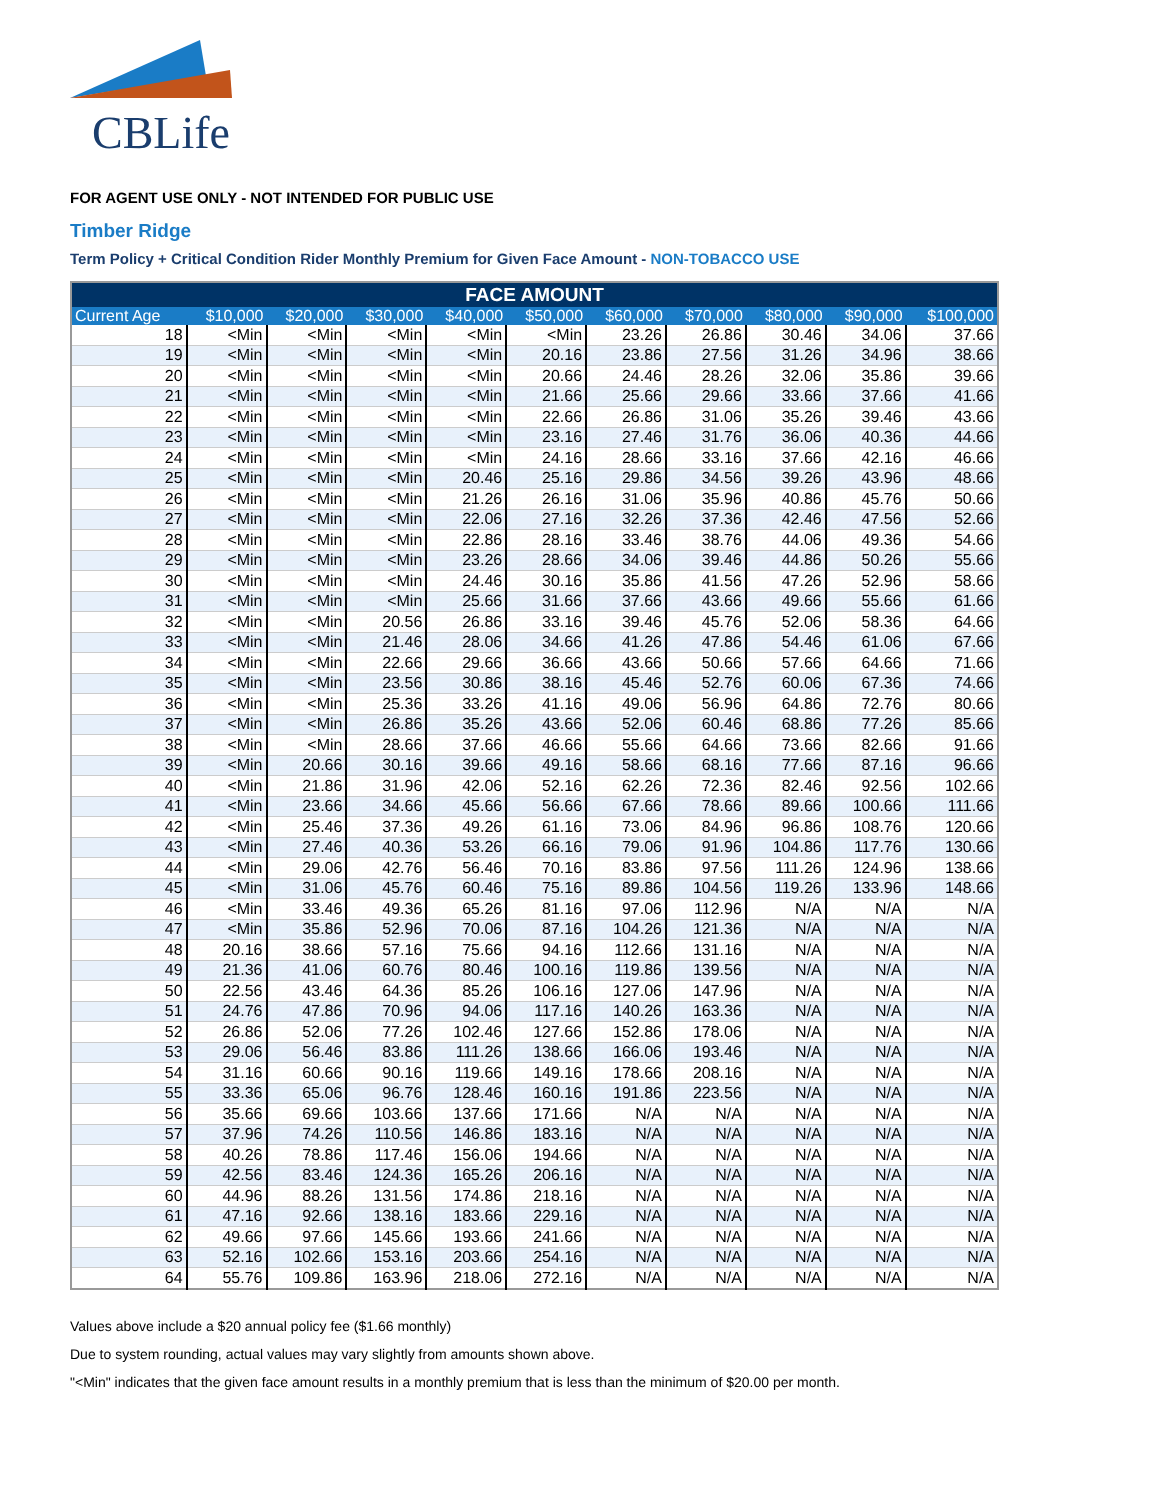CBLife
FOR AGENT USE ONLY - NOT INTENDED FOR PUBLIC USE
Timber Ridge
Term Policy + Critical Condition Rider Monthly Premium for Given Face Amount - NON-TOBACCO USE
| FACE AMOUNT | | | | | | | | | | |
| --- | --- | --- | --- | --- | --- | --- | --- | --- | --- | --- |
| Current Age | $10,000 | $20,000 | $30,000 | $40,000 | $50,000 | $60,000 | $70,000 | $80,000 | $90,000 | $100,000 |
| 18 | <Min | <Min | <Min | <Min | <Min | 23.26 | 26.86 | 30.46 | 34.06 | 37.66 |
| 19 | <Min | <Min | <Min | <Min | 20.16 | 23.86 | 27.56 | 31.26 | 34.96 | 38.66 |
| 20 | <Min | <Min | <Min | <Min | 20.66 | 24.46 | 28.26 | 32.06 | 35.86 | 39.66 |
| 21 | <Min | <Min | <Min | <Min | 21.66 | 25.66 | 29.66 | 33.66 | 37.66 | 41.66 |
| 22 | <Min | <Min | <Min | <Min | 22.66 | 26.86 | 31.06 | 35.26 | 39.46 | 43.66 |
| 23 | <Min | <Min | <Min | <Min | 23.16 | 27.46 | 31.76 | 36.06 | 40.36 | 44.66 |
| 24 | <Min | <Min | <Min | <Min | 24.16 | 28.66 | 33.16 | 37.66 | 42.16 | 46.66 |
| 25 | <Min | <Min | <Min | 20.46 | 25.16 | 29.86 | 34.56 | 39.26 | 43.96 | 48.66 |
| 26 | <Min | <Min | <Min | 21.26 | 26.16 | 31.06 | 35.96 | 40.86 | 45.76 | 50.66 |
| 27 | <Min | <Min | <Min | 22.06 | 27.16 | 32.26 | 37.36 | 42.46 | 47.56 | 52.66 |
| 28 | <Min | <Min | <Min | 22.86 | 28.16 | 33.46 | 38.76 | 44.06 | 49.36 | 54.66 |
| 29 | <Min | <Min | <Min | 23.26 | 28.66 | 34.06 | 39.46 | 44.86 | 50.26 | 55.66 |
| 30 | <Min | <Min | <Min | 24.46 | 30.16 | 35.86 | 41.56 | 47.26 | 52.96 | 58.66 |
| 31 | <Min | <Min | <Min | 25.66 | 31.66 | 37.66 | 43.66 | 49.66 | 55.66 | 61.66 |
| 32 | <Min | <Min | 20.56 | 26.86 | 33.16 | 39.46 | 45.76 | 52.06 | 58.36 | 64.66 |
| 33 | <Min | <Min | 21.46 | 28.06 | 34.66 | 41.26 | 47.86 | 54.46 | 61.06 | 67.66 |
| 34 | <Min | <Min | 22.66 | 29.66 | 36.66 | 43.66 | 50.66 | 57.66 | 64.66 | 71.66 |
| 35 | <Min | <Min | 23.56 | 30.86 | 38.16 | 45.46 | 52.76 | 60.06 | 67.36 | 74.66 |
| 36 | <Min | <Min | 25.36 | 33.26 | 41.16 | 49.06 | 56.96 | 64.86 | 72.76 | 80.66 |
| 37 | <Min | <Min | 26.86 | 35.26 | 43.66 | 52.06 | 60.46 | 68.86 | 77.26 | 85.66 |
| 38 | <Min | <Min | 28.66 | 37.66 | 46.66 | 55.66 | 64.66 | 73.66 | 82.66 | 91.66 |
| 39 | <Min | 20.66 | 30.16 | 39.66 | 49.16 | 58.66 | 68.16 | 77.66 | 87.16 | 96.66 |
| 40 | <Min | 21.86 | 31.96 | 42.06 | 52.16 | 62.26 | 72.36 | 82.46 | 92.56 | 102.66 |
| 41 | <Min | 23.66 | 34.66 | 45.66 | 56.66 | 67.66 | 78.66 | 89.66 | 100.66 | 111.66 |
| 42 | <Min | 25.46 | 37.36 | 49.26 | 61.16 | 73.06 | 84.96 | 96.86 | 108.76 | 120.66 |
| 43 | <Min | 27.46 | 40.36 | 53.26 | 66.16 | 79.06 | 91.96 | 104.86 | 117.76 | 130.66 |
| 44 | <Min | 29.06 | 42.76 | 56.46 | 70.16 | 83.86 | 97.56 | 111.26 | 124.96 | 138.66 |
| 45 | <Min | 31.06 | 45.76 | 60.46 | 75.16 | 89.86 | 104.56 | 119.26 | 133.96 | 148.66 |
| 46 | <Min | 33.46 | 49.36 | 65.26 | 81.16 | 97.06 | 112.96 | N/A | N/A | N/A |
| 47 | <Min | 35.86 | 52.96 | 70.06 | 87.16 | 104.26 | 121.36 | N/A | N/A | N/A |
| 48 | 20.16 | 38.66 | 57.16 | 75.66 | 94.16 | 112.66 | 131.16 | N/A | N/A | N/A |
| 49 | 21.36 | 41.06 | 60.76 | 80.46 | 100.16 | 119.86 | 139.56 | N/A | N/A | N/A |
| 50 | 22.56 | 43.46 | 64.36 | 85.26 | 106.16 | 127.06 | 147.96 | N/A | N/A | N/A |
| 51 | 24.76 | 47.86 | 70.96 | 94.06 | 117.16 | 140.26 | 163.36 | N/A | N/A | N/A |
| 52 | 26.86 | 52.06 | 77.26 | 102.46 | 127.66 | 152.86 | 178.06 | N/A | N/A | N/A |
| 53 | 29.06 | 56.46 | 83.86 | 111.26 | 138.66 | 166.06 | 193.46 | N/A | N/A | N/A |
| 54 | 31.16 | 60.66 | 90.16 | 119.66 | 149.16 | 178.66 | 208.16 | N/A | N/A | N/A |
| 55 | 33.36 | 65.06 | 96.76 | 128.46 | 160.16 | 191.86 | 223.56 | N/A | N/A | N/A |
| 56 | 35.66 | 69.66 | 103.66 | 137.66 | 171.66 | N/A | N/A | N/A | N/A | N/A |
| 57 | 37.96 | 74.26 | 110.56 | 146.86 | 183.16 | N/A | N/A | N/A | N/A | N/A |
| 58 | 40.26 | 78.86 | 117.46 | 156.06 | 194.66 | N/A | N/A | N/A | N/A | N/A |
| 59 | 42.56 | 83.46 | 124.36 | 165.26 | 206.16 | N/A | N/A | N/A | N/A | N/A |
| 60 | 44.96 | 88.26 | 131.56 | 174.86 | 218.16 | N/A | N/A | N/A | N/A | N/A |
| 61 | 47.16 | 92.66 | 138.16 | 183.66 | 229.16 | N/A | N/A | N/A | N/A | N/A |
| 62 | 49.66 | 97.66 | 145.66 | 193.66 | 241.66 | N/A | N/A | N/A | N/A | N/A |
| 63 | 52.16 | 102.66 | 153.16 | 203.66 | 254.16 | N/A | N/A | N/A | N/A | N/A |
| 64 | 55.76 | 109.86 | 163.96 | 218.06 | 272.16 | N/A | N/A | N/A | N/A | N/A |
Values above include a $20 annual policy fee ($1.66 monthly)
Due to system rounding, actual values may vary slightly from amounts shown above.
"<Min" indicates that the given face amount results in a monthly premium that is less than the minimum of $20.00 per month.